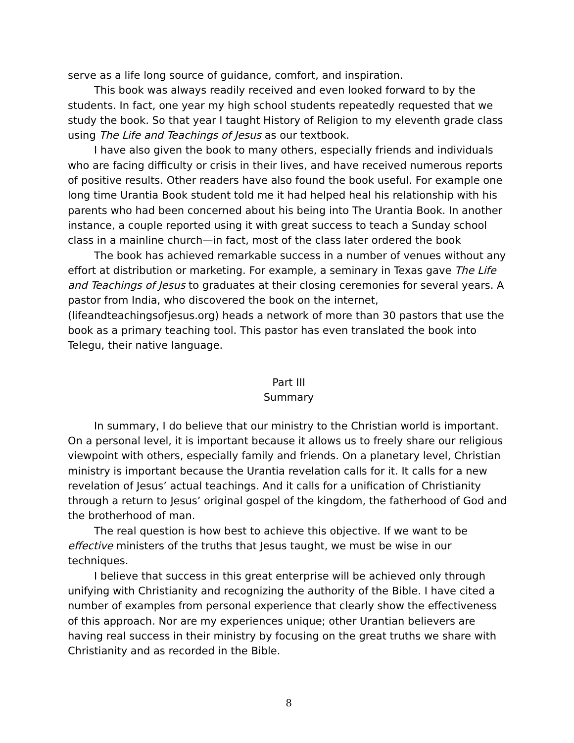serve as a life long source of guidance, comfort, and inspiration.
This book was always readily received and even looked forward to by the students. In fact, one year my high school students repeatedly requested that we study the book. So that year I taught History of Religion to my eleventh grade class using The Life and Teachings of Jesus as our textbook.
I have also given the book to many others, especially friends and individuals who are facing difficulty or crisis in their lives, and have received numerous reports of positive results. Other readers have also found the book useful. For example one long time Urantia Book student told me it had helped heal his relationship with his parents who had been concerned about his being into The Urantia Book. In another instance, a couple reported using it with great success to teach a Sunday school class in a mainline church—in fact, most of the class later ordered the book
The book has achieved remarkable success in a number of venues without any effort at distribution or marketing. For example, a seminary in Texas gave The Life and Teachings of Jesus to graduates at their closing ceremonies for several years. A pastor from India, who discovered the book on the internet, (lifeandteachingsofjesus.org) heads a network of more than 30 pastors that use the book as a primary teaching tool. This pastor has even translated the book into Telegu, their native language.
Part III
Summary
In summary, I do believe that our ministry to the Christian world is important. On a personal level, it is important because it allows us to freely share our religious viewpoint with others, especially family and friends. On a planetary level, Christian ministry is important because the Urantia revelation calls for it. It calls for a new revelation of Jesus’ actual teachings. And it calls for a unification of Christianity through a return to Jesus’ original gospel of the kingdom, the fatherhood of God and the brotherhood of man.
The real question is how best to achieve this objective. If we want to be effective ministers of the truths that Jesus taught, we must be wise in our techniques.
I believe that success in this great enterprise will be achieved only through unifying with Christianity and recognizing the authority of the Bible. I have cited a number of examples from personal experience that clearly show the effectiveness of this approach. Nor are my experiences unique; other Urantian believers are having real success in their ministry by focusing on the great truths we share with Christianity and as recorded in the Bible.
8